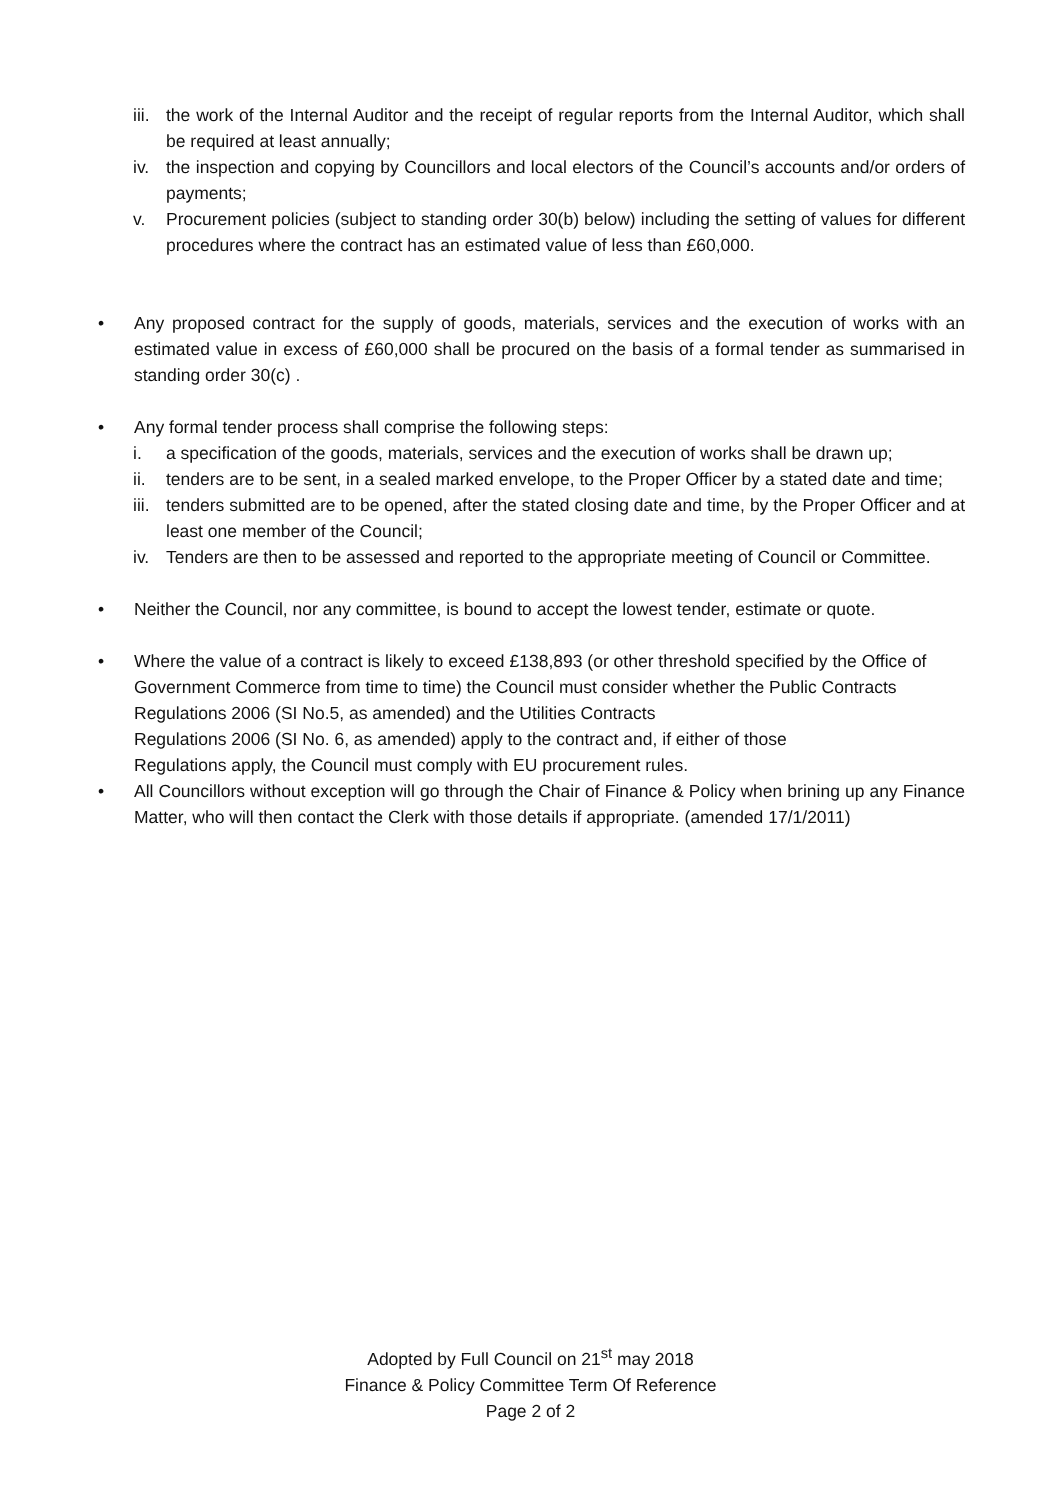iii. the work of the Internal Auditor and the receipt of regular reports from the Internal Auditor, which shall be required at least annually;
iv. the inspection and copying by Councillors and local electors of the Council’s accounts and/or orders of payments;
v. Procurement policies (subject to standing order 30(b) below) including the setting of values for different procedures where the contract has an estimated value of less than £60,000.
• Any proposed contract for the supply of goods, materials, services and the execution of works with an estimated value in excess of £60,000 shall be procured on the basis of a formal tender as summarised in standing order 30(c) .
• Any formal tender process shall comprise the following steps:
i. a specification of the goods, materials, services and the execution of works shall be drawn up;
ii. tenders are to be sent, in a sealed marked envelope, to the Proper Officer by a stated date and time;
iii. tenders submitted are to be opened, after the stated closing date and time, by the Proper Officer and at least one member of the Council;
iv. Tenders are then to be assessed and reported to the appropriate meeting of Council or Committee.
• Neither the Council, nor any committee, is bound to accept the lowest tender, estimate or quote.
• Where the value of a contract is likely to exceed £138,893 (or other threshold specified by the Office of Government Commerce from time to time) the Council must consider whether the Public Contracts Regulations 2006 (SI No.5, as amended) and the Utilities Contracts
Regulations 2006 (SI No. 6, as amended) apply to the contract and, if either of those
Regulations apply, the Council must comply with EU procurement rules.
• All Councillors without exception will go through the Chair of Finance & Policy when brining up any Finance Matter, who will then contact the Clerk with those details if appropriate. (amended 17/1/2011)
Adopted by Full Council on 21<sup>st</sup> may 2018
Finance & Policy Committee Term Of Reference
Page 2 of 2